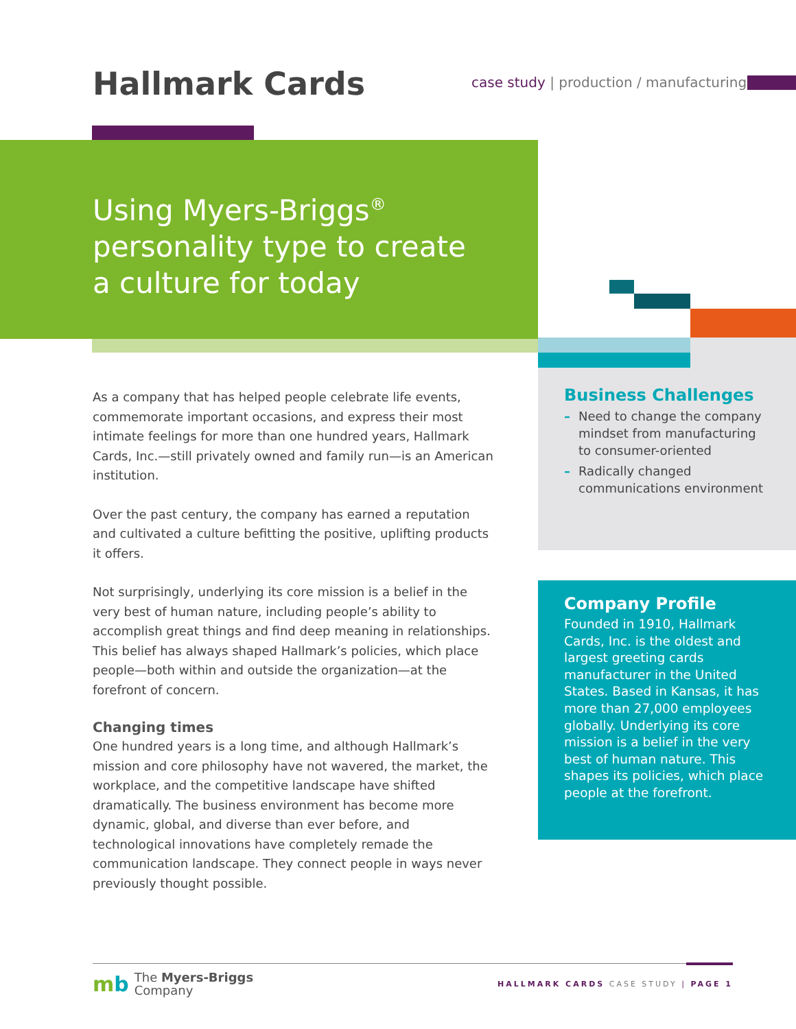Hallmark Cards
case study | production / manufacturing
Using Myers-Briggs<sup>®</sup> personality type to create a culture for today
As a company that has helped people celebrate life events, commemorate important occasions, and express their most intimate feelings for more than one hundred years, Hallmark Cards, Inc.—still privately owned and family run—is an American institution.
Over the past century, the company has earned a reputation and cultivated a culture befitting the positive, uplifting products it offers.
Not surprisingly, underlying its core mission is a belief in the very best of human nature, including people’s ability to accomplish great things and find deep meaning in relationships. This belief has always shaped Hallmark’s policies, which place people—both within and outside the organization—at the forefront of concern.
Changing times
One hundred years is a long time, and although Hallmark’s mission and core philosophy have not wavered, the market, the workplace, and the competitive landscape have shifted dramatically. The business environment has become more dynamic, global, and diverse than ever before, and technological innovations have completely remade the communication landscape. They connect people in ways never previously thought possible.
Business Challenges
– Need to change the company mindset from manufacturing to consumer-oriented
– Radically changed communications environment
Company Profile
Founded in 1910, Hallmark Cards, Inc. is the oldest and largest greeting cards manufacturer in the United States. Based in Kansas, it has more than 27,000 employees globally. Underlying its core mission is a belief in the very best of human nature. This shapes its policies, which place people at the forefront.
mb The Myers-Briggs
Company
HALLMARK CARDS CASE STUDY | PAGE 1